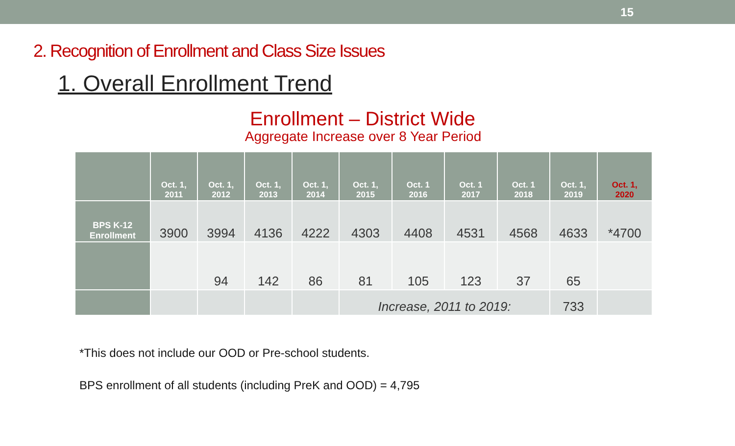15
2. Recognition of Enrollment and Class Size Issues
1. Overall Enrollment Trend
Enrollment – District Wide
Aggregate Increase over 8 Year Period
| | Oct. 1, 2011 | Oct. 1, 2012 | Oct. 1, 2013 | Oct. 1, 2014 | Oct. 1, 2015 | Oct. 1 2016 | Oct. 1 2017 | Oct. 1 2018 | Oct. 1, 2019 | Oct. 1, 2020 |
| --- | --- | --- | --- | --- | --- | --- | --- | --- | --- | --- |
| BPS K-12 Enrollment | 3900 | 3994 | 4136 | 4222 | 4303 | 4408 | 4531 | 4568 | 4633 | *4700 |
| | | 94 | 142 | 86 | 81 | 105 | 123 | 37 | 65 | |
| | | | | | Increase, 2011 to 2019: | | | | 733 | |
*This does not include our OOD or Pre-school students.
BPS enrollment of all students (including PreK and OOD) = 4,795